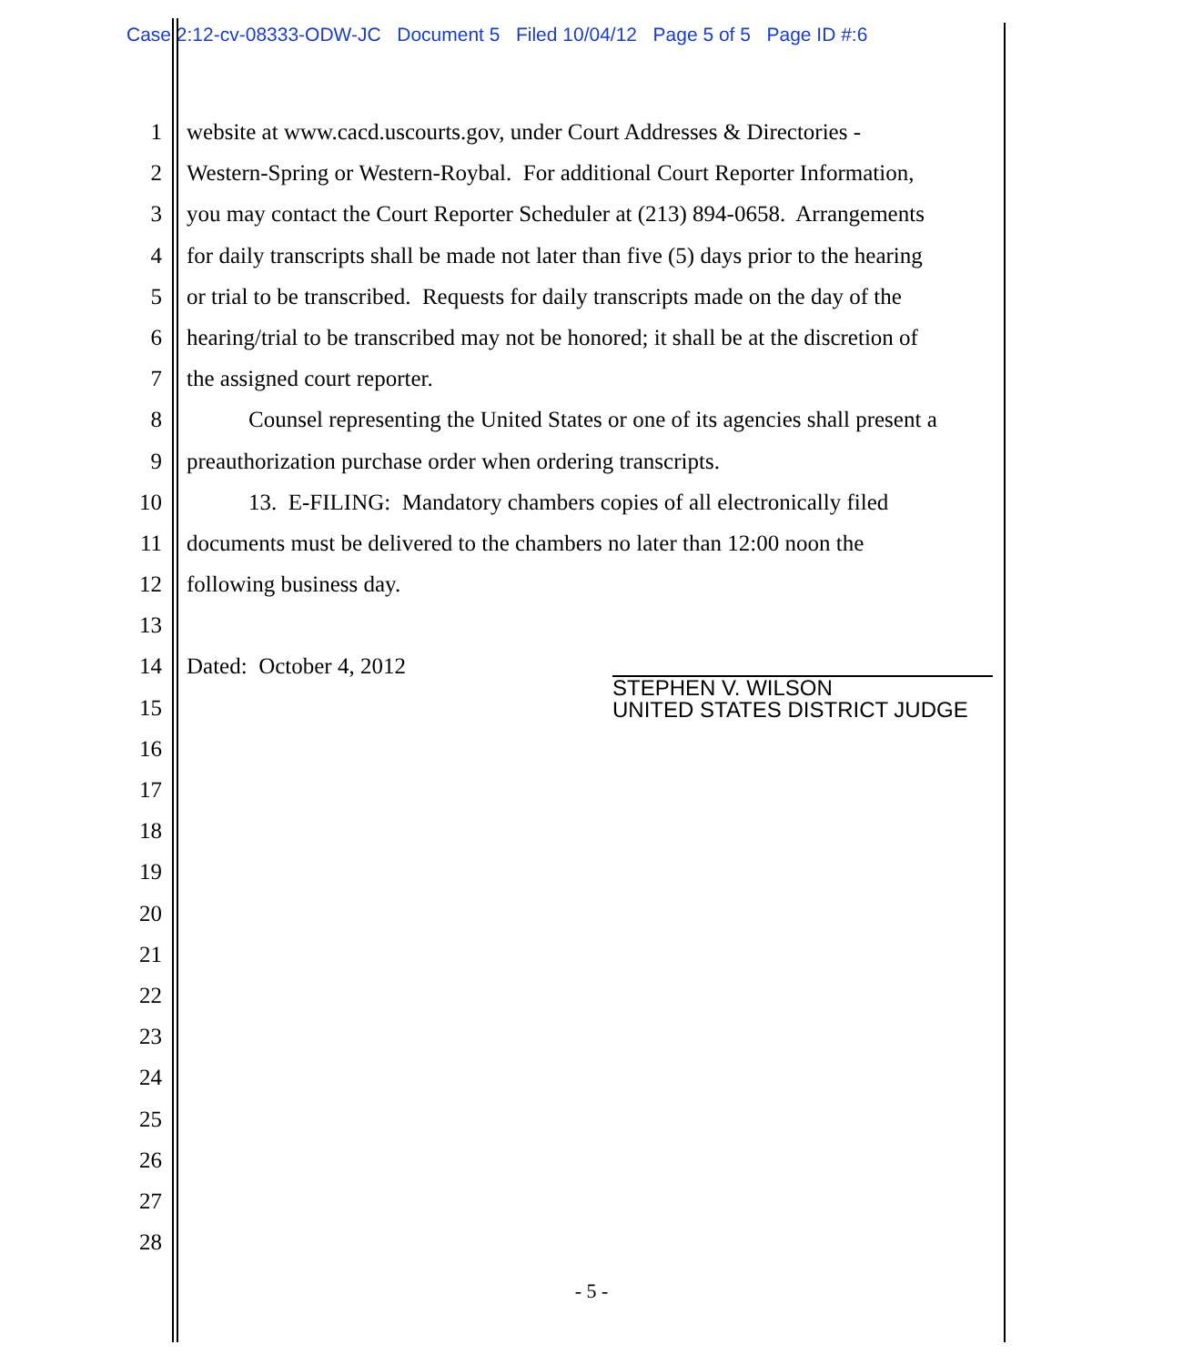Case 2:12-cv-08333-ODW-JC Document 5 Filed 10/04/12 Page 5 of 5 Page ID #:6
1 website at www.cacd.uscourts.gov, under Court Addresses & Directories -
2 Western-Spring or Western-Roybal. For additional Court Reporter Information,
3 you may contact the Court Reporter Scheduler at (213) 894-0658. Arrangements
4 for daily transcripts shall be made not later than five (5) days prior to the hearing
5 or trial to be transcribed. Requests for daily transcripts made on the day of the
6 hearing/trial to be transcribed may not be honored; it shall be at the discretion of
7 the assigned court reporter.
8 Counsel representing the United States or one of its agencies shall present a
9 preauthorization purchase order when ordering transcripts.
10 13. E-FILING: Mandatory chambers copies of all electronically filed
11 documents must be delivered to the chambers no later than 12:00 noon the
12 following business day.
13
14 Dated: October 4, 2012
15
16
17
18
19
20
21
22
23
24
25
26
27
28
STEPHEN V. WILSON
UNITED STATES DISTRICT JUDGE
- 5 -